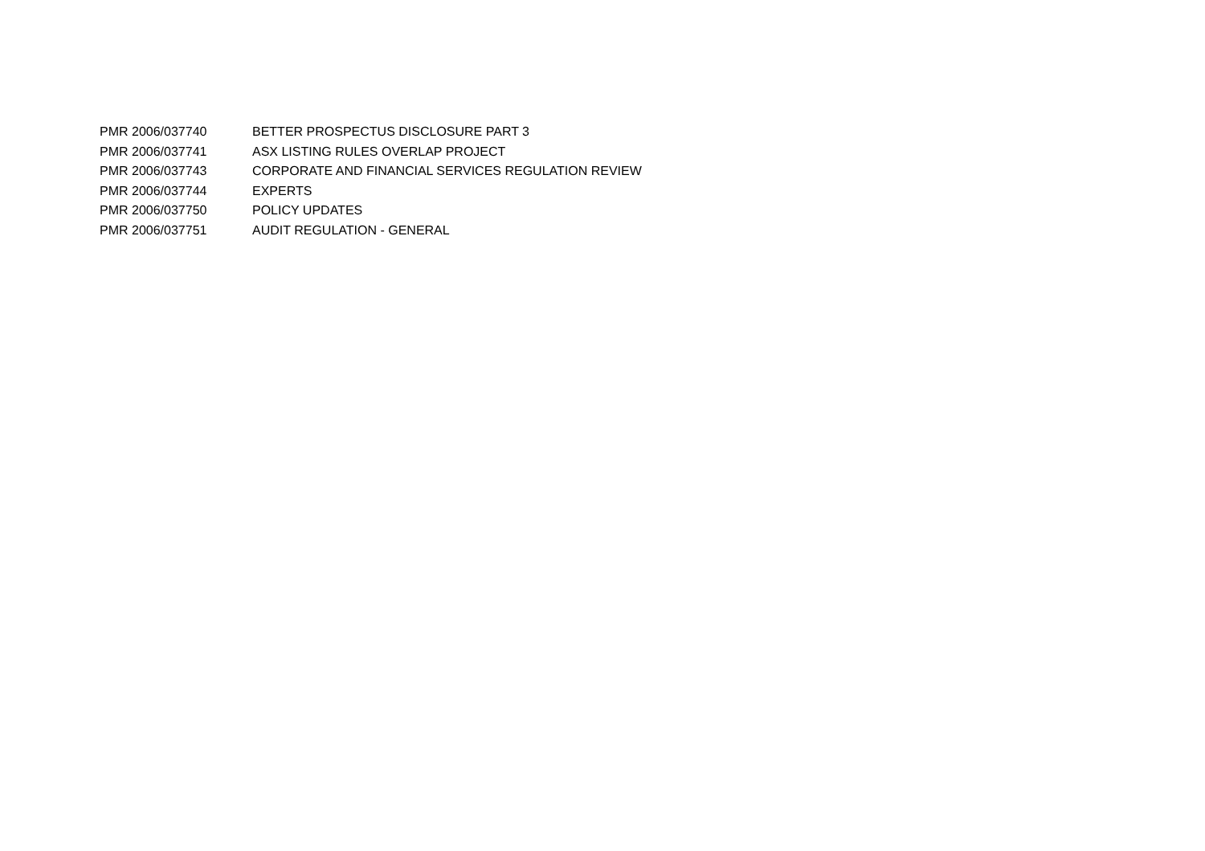| PMR 2006/037740 | BETTER PROSPECTUS DISCLOSURE PART 3 |
| PMR 2006/037741 | ASX LISTING RULES OVERLAP PROJECT |
| PMR 2006/037743 | CORPORATE AND FINANCIAL SERVICES REGULATION REVIEW |
| PMR 2006/037744 | EXPERTS |
| PMR 2006/037750 | POLICY UPDATES |
| PMR 2006/037751 | AUDIT REGULATION - GENERAL |